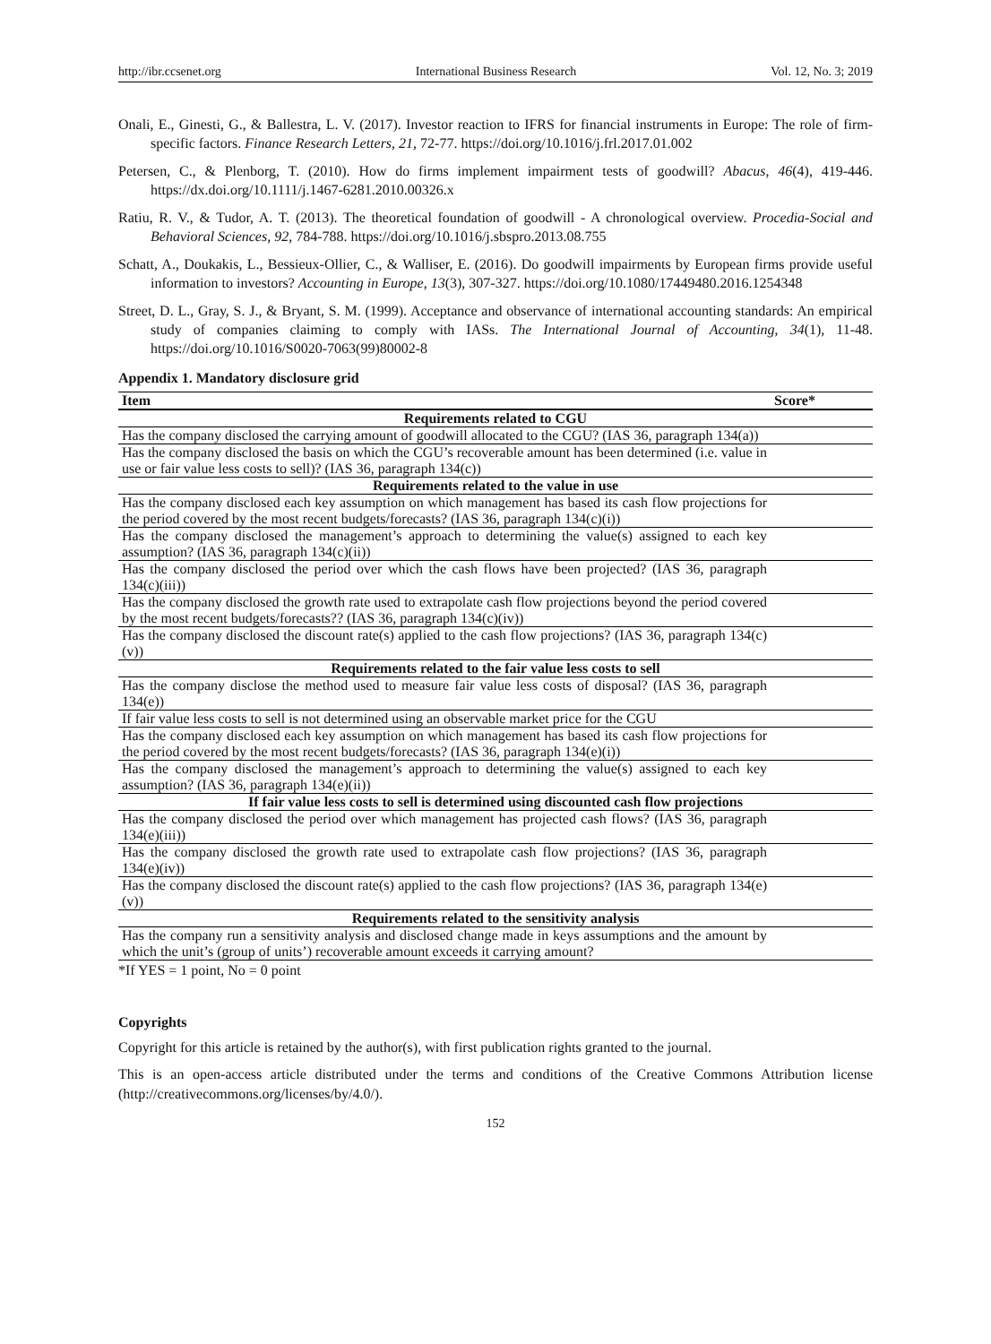http://ibr.ccsenet.org International Business Research Vol. 12, No. 3; 2019
Onali, E., Ginesti, G., & Ballestra, L. V. (2017). Investor reaction to IFRS for financial instruments in Europe: The role of firm-specific factors. Finance Research Letters, 21, 72-77. https://doi.org/10.1016/j.frl.2017.01.002
Petersen, C., & Plenborg, T. (2010). How do firms implement impairment tests of goodwill? Abacus, 46(4), 419-446. https://dx.doi.org/10.1111/j.1467-6281.2010.00326.x
Ratiu, R. V., & Tudor, A. T. (2013). The theoretical foundation of goodwill - A chronological overview. Procedia-Social and Behavioral Sciences, 92, 784-788. https://doi.org/10.1016/j.sbspro.2013.08.755
Schatt, A., Doukakis, L., Bessieux-Ollier, C., & Walliser, E. (2016). Do goodwill impairments by European firms provide useful information to investors? Accounting in Europe, 13(3), 307-327. https://doi.org/10.1080/17449480.2016.1254348
Street, D. L., Gray, S. J., & Bryant, S. M. (1999). Acceptance and observance of international accounting standards: An empirical study of companies claiming to comply with IASs. The International Journal of Accounting, 34(1), 11-48. https://doi.org/10.1016/S0020-7063(99)80002-8
Appendix 1. Mandatory disclosure grid
| Item | Score* |
| --- | --- |
| Requirements related to CGU | |
| Has the company disclosed the carrying amount of goodwill allocated to the CGU? (IAS 36, paragraph 134(a)) | |
| Has the company disclosed the basis on which the CGU’s recoverable amount has been determined (i.e. value in use or fair value less costs to sell)? (IAS 36, paragraph 134(c)) | |
| Requirements related to the value in use | |
| Has the company disclosed each key assumption on which management has based its cash flow projections for the period covered by the most recent budgets/forecasts? (IAS 36, paragraph 134(c)(i)) | |
| Has the company disclosed the management’s approach to determining the value(s) assigned to each key assumption? (IAS 36, paragraph 134(c)(ii)) | |
| Has the company disclosed the period over which the cash flows have been projected? (IAS 36, paragraph 134(c)(iii)) | |
| Has the company disclosed the growth rate used to extrapolate cash flow projections beyond the period covered by the most recent budgets/forecasts?? (IAS 36, paragraph 134(c)(iv)) | |
| Has the company disclosed the discount rate(s) applied to the cash flow projections? (IAS 36, paragraph 134(c)(v)) | |
| Requirements related to the fair value less costs to sell | |
| Has the company disclose the method used to measure fair value less costs of disposal? (IAS 36, paragraph 134(e)) | |
| If fair value less costs to sell is not determined using an observable market price for the CGU | |
| Has the company disclosed each key assumption on which management has based its cash flow projections for the period covered by the most recent budgets/forecasts? (IAS 36, paragraph 134(e)(i)) | |
| Has the company disclosed the management’s approach to determining the value(s) assigned to each key assumption? (IAS 36, paragraph 134(e)(ii)) | |
| If fair value less costs to sell is determined using discounted cash flow projections | |
| Has the company disclosed the period over which management has projected cash flows? (IAS 36, paragraph 134(e)(iii)) | |
| Has the company disclosed the growth rate used to extrapolate cash flow projections? (IAS 36, paragraph 134(e)(iv)) | |
| Has the company disclosed the discount rate(s) applied to the cash flow projections? (IAS 36, paragraph 134(e)(v)) | |
| Requirements related to the sensitivity analysis | |
| Has the company run a sensitivity analysis and disclosed change made in keys assumptions and the amount by which the unit’s (group of units’) recoverable amount exceeds it carrying amount? | |
*If YES = 1 point, No = 0 point
Copyrights
Copyright for this article is retained by the author(s), with first publication rights granted to the journal.
This is an open-access article distributed under the terms and conditions of the Creative Commons Attribution license (http://creativecommons.org/licenses/by/4.0/).
152